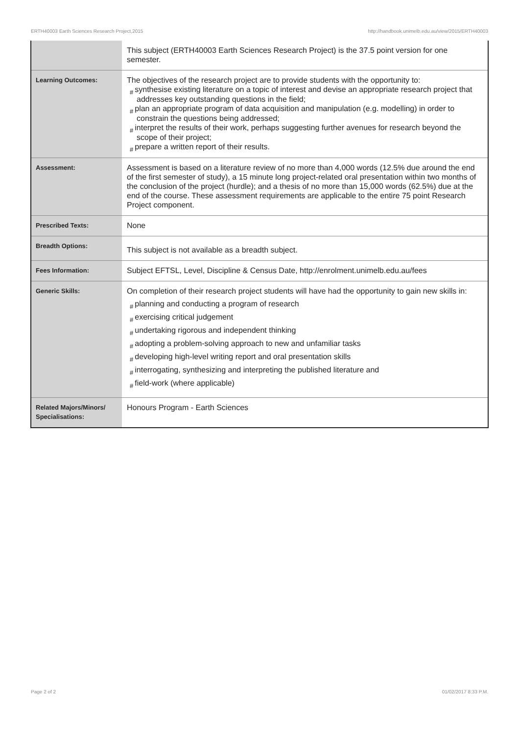ERTH40003 Earth Sciences Research Project,2015 http://handbook.unimelb.edu.au/view/2015/ERTH40003
| | This subject (ERTH40003 Earth Sciences Research Project) is the 37.5 point version for one semester. |
| Learning Outcomes: | The objectives of the research project are to provide students with the opportunity to: # synthesise existing literature on a topic of interest and devise an appropriate research project that addresses key outstanding questions in the field; # plan an appropriate program of data acquisition and manipulation (e.g. modelling) in order to constrain the questions being addressed; # interpret the results of their work, perhaps suggesting further avenues for research beyond the scope of their project; # prepare a written report of their results. |
| Assessment: | Assessment is based on a literature review of no more than 4,000 words (12.5% due around the end of the first semester of study), a 15 minute long project-related oral presentation within two months of the conclusion of the project (hurdle); and a thesis of no more than 15,000 words (62.5%) due at the end of the course. These assessment requirements are applicable to the entire 75 point Research Project component. |
| Prescribed Texts: | None |
| Breadth Options: | This subject is not available as a breadth subject. |
| Fees Information: | Subject EFTSL, Level, Discipline & Census Date, http://enrolment.unimelb.edu.au/fees |
| Generic Skills: | On completion of their research project students will have had the opportunity to gain new skills in: # planning and conducting a program of research # exercising critical judgement # undertaking rigorous and independent thinking # adopting a problem-solving approach to new and unfamiliar tasks # developing high-level writing report and oral presentation skills # interrogating, synthesizing and interpreting the published literature and # field-work (where applicable) |
| Related Majors/Minors/ Specialisations: | Honours Program - Earth Sciences |
Page 2 of 2 01/02/2017 8:33 P.M.